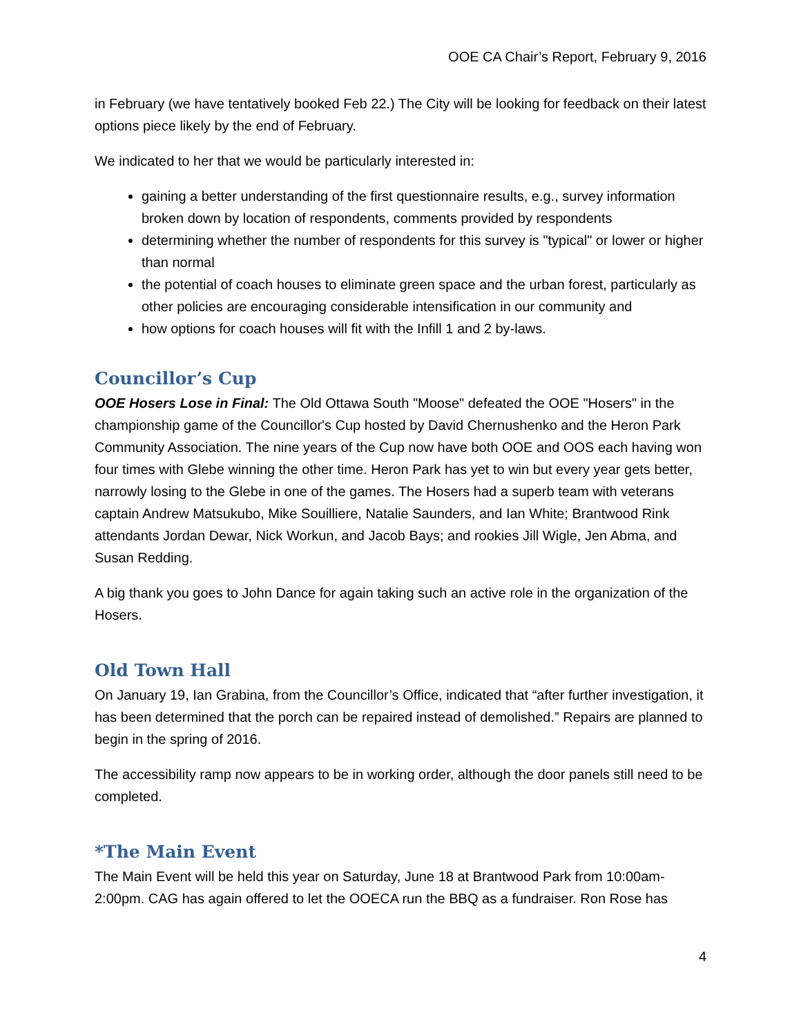OOE CA Chair’s Report, February 9, 2016
in February (we have tentatively booked Feb 22.) The City will be looking for feedback on their latest options piece likely by the end of February.
We indicated to her that we would be particularly interested in:
gaining a better understanding of the first questionnaire results, e.g., survey information broken down by location of respondents, comments provided by respondents
determining whether the number of respondents for this survey is "typical" or lower or higher than normal
the potential of coach houses to eliminate green space and the urban forest, particularly as other policies are encouraging considerable intensification in our community and
how options for coach houses will fit with the Infill 1 and 2 by-laws.
Councillor’s Cup
OOE Hosers Lose in Final: The Old Ottawa South "Moose" defeated the OOE "Hosers" in the championship game of the Councillor's Cup hosted by David Chernushenko and the Heron Park Community Association. The nine years of the Cup now have both OOE and OOS each having won four times with Glebe winning the other time. Heron Park has yet to win but every year gets better, narrowly losing to the Glebe in one of the games. The Hosers had a superb team with veterans captain Andrew Matsukubo, Mike Souilliere, Natalie Saunders, and Ian White; Brantwood Rink attendants Jordan Dewar, Nick Workun, and Jacob Bays; and rookies Jill Wigle, Jen Abma, and Susan Redding.
A big thank you goes to John Dance for again taking such an active role in the organization of the Hosers.
Old Town Hall
On January 19, Ian Grabina, from the Councillor’s Office, indicated that “after further investigation, it has been determined that the porch can be repaired instead of demolished.” Repairs are planned to begin in the spring of 2016.
The accessibility ramp now appears to be in working order, although the door panels still need to be completed.
*The Main Event
The Main Event will be held this year on Saturday, June 18 at Brantwood Park from 10:00am-2:00pm. CAG has again offered to let the OOECA run the BBQ as a fundraiser. Ron Rose has
4